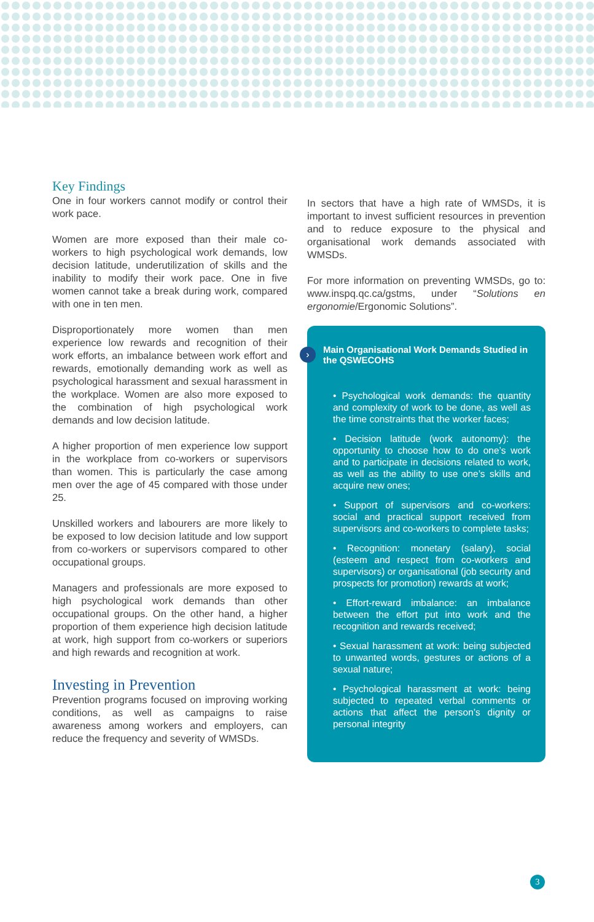Key Findings
One in four workers cannot modify or control their work pace.
Women are more exposed than their male co-workers to high psychological work demands, low decision latitude, underuti­lization of skills and the inability to modify their work pace. One in five women cannot take a break during work, compared with one in ten men.
Disproportionately more women than men experience low rewards and recognition of their work efforts, an imbalance between work effort and rewards, emotionally demanding work as well as psychological harassment and sexual harassment in the workplace. Women are also more exposed to the combination of high psychological work demands and low decision latitude.
A higher proportion of men experience low support in the workplace from co-workers or supervisors than women. This is particu­larly the case among men over the age of 45 compared with those under 25.
Unskilled workers and labourers are more likely to be exposed to low decision latitude and low support from co-workers or super­visors compared to other occupational groups.
Managers and professionals are more exposed to high psychological work demands than other occupational groups. On the other hand, a higher proportion of them experience high decision latitude at work, high support from co-workers or superiors and high rewards and recognition at work.
Investing in Prevention
Prevention programs focused on improving working conditions, as well as campaigns to raise awareness among workers and employers, can reduce the frequency and severity of WMSDs.
In sectors that have a high rate of WMSDs, it is important to invest sufficient resources in prevention and to reduce exposure to the physical and organisational work demands associated with WMSDs.
For more information on preventing WMSDs, go to: www.inspq.qc.ca/gstms, under “Solutions en ergonomie/Ergonomic Solutions”.
›
Main Organisational Work Demands Studied in the QSWECOHS
• Psychological work demands: the quantity and complexity of work to be done, as well as the time constraints that the worker faces;
• Decision latitude (work autonomy): the opportunity to choose how to do one’s work and to participate in decisions related to work, as well as the ability to use one’s skills and acquire new ones;
• Support of supervisors and co-workers: social and practical support received from supervisors and co-workers to complete tasks;
• Recognition: monetary (salary), social (esteem and respect from co-workers and supervisors) or organisational (job security and prospects for promotion) rewards at work;
• Effort-reward imbalance: an imbalance between the effort put into work and the recognition and rewards received;
• Sexual harassment at work: being sub­jected to unwanted words, gestures or actions of a sexual nature;
• Psychological harassment at work: being subjected to repeated verbal comments or actions that affect the person’s dignity or personal integrity
3